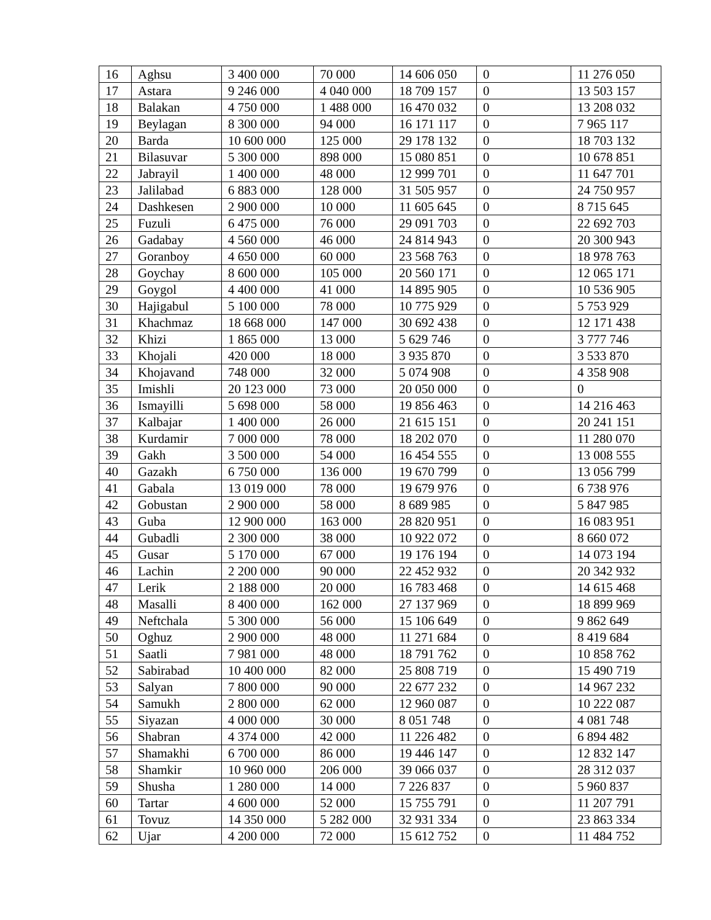| 16 | Aghsu | 3 400 000 | 70 000 | 14 606 050 | 0 | 11 276 050 |
| 17 | Astara | 9 246 000 | 4 040 000 | 18 709 157 | 0 | 13 503 157 |
| 18 | Balakan | 4 750 000 | 1 488 000 | 16 470 032 | 0 | 13 208 032 |
| 19 | Beylagan | 8 300 000 | 94 000 | 16 171 117 | 0 | 7 965 117 |
| 20 | Barda | 10 600 000 | 125 000 | 29 178 132 | 0 | 18 703 132 |
| 21 | Bilasuvar | 5 300 000 | 898 000 | 15 080 851 | 0 | 10 678 851 |
| 22 | Jabrayil | 1 400 000 | 48 000 | 12 999 701 | 0 | 11 647 701 |
| 23 | Jalilabad | 6 883 000 | 128 000 | 31 505 957 | 0 | 24 750 957 |
| 24 | Dashkesen | 2 900 000 | 10 000 | 11 605 645 | 0 | 8 715 645 |
| 25 | Fuzuli | 6 475 000 | 76 000 | 29 091 703 | 0 | 22 692 703 |
| 26 | Gadabay | 4 560 000 | 46 000 | 24 814 943 | 0 | 20 300 943 |
| 27 | Goranboy | 4 650 000 | 60 000 | 23 568 763 | 0 | 18 978 763 |
| 28 | Goychay | 8 600 000 | 105 000 | 20 560 171 | 0 | 12 065 171 |
| 29 | Goygol | 4 400 000 | 41 000 | 14 895 905 | 0 | 10 536 905 |
| 30 | Hajigabul | 5 100 000 | 78 000 | 10 775 929 | 0 | 5 753 929 |
| 31 | Khachmaz | 18 668 000 | 147 000 | 30 692 438 | 0 | 12 171 438 |
| 32 | Khizi | 1 865 000 | 13 000 | 5 629 746 | 0 | 3 777 746 |
| 33 | Khojali | 420 000 | 18 000 | 3 935 870 | 0 | 3 533 870 |
| 34 | Khojavand | 748 000 | 32 000 | 5 074 908 | 0 | 4 358 908 |
| 35 | Imishli | 20 123 000 | 73 000 | 20 050 000 | 0 | 0 |
| 36 | Ismayilli | 5 698 000 | 58 000 | 19 856 463 | 0 | 14 216 463 |
| 37 | Kalbajar | 1 400 000 | 26 000 | 21 615 151 | 0 | 20 241 151 |
| 38 | Kurdamir | 7 000 000 | 78 000 | 18 202 070 | 0 | 11 280 070 |
| 39 | Gakh | 3 500 000 | 54 000 | 16 454 555 | 0 | 13 008 555 |
| 40 | Gazakh | 6 750 000 | 136 000 | 19 670 799 | 0 | 13 056 799 |
| 41 | Gabala | 13 019 000 | 78 000 | 19 679 976 | 0 | 6 738 976 |
| 42 | Gobustan | 2 900 000 | 58 000 | 8 689 985 | 0 | 5 847 985 |
| 43 | Guba | 12 900 000 | 163 000 | 28 820 951 | 0 | 16 083 951 |
| 44 | Gubadli | 2 300 000 | 38 000 | 10 922 072 | 0 | 8 660 072 |
| 45 | Gusar | 5 170 000 | 67 000 | 19 176 194 | 0 | 14 073 194 |
| 46 | Lachin | 2 200 000 | 90 000 | 22 452 932 | 0 | 20 342 932 |
| 47 | Lerik | 2 188 000 | 20 000 | 16 783 468 | 0 | 14 615 468 |
| 48 | Masalli | 8 400 000 | 162 000 | 27 137 969 | 0 | 18 899 969 |
| 49 | Neftchala | 5 300 000 | 56 000 | 15 106 649 | 0 | 9 862 649 |
| 50 | Oghuz | 2 900 000 | 48 000 | 11 271 684 | 0 | 8 419 684 |
| 51 | Saatli | 7 981 000 | 48 000 | 18 791 762 | 0 | 10 858 762 |
| 52 | Sabirabad | 10 400 000 | 82 000 | 25 808 719 | 0 | 15 490 719 |
| 53 | Salyan | 7 800 000 | 90 000 | 22 677 232 | 0 | 14 967 232 |
| 54 | Samukh | 2 800 000 | 62 000 | 12 960 087 | 0 | 10 222 087 |
| 55 | Siyazan | 4 000 000 | 30 000 | 8 051 748 | 0 | 4 081 748 |
| 56 | Shabran | 4 374 000 | 42 000 | 11 226 482 | 0 | 6 894 482 |
| 57 | Shamakhi | 6 700 000 | 86 000 | 19 446 147 | 0 | 12 832 147 |
| 58 | Shamkir | 10 960 000 | 206 000 | 39 066 037 | 0 | 28 312 037 |
| 59 | Shusha | 1 280 000 | 14 000 | 7 226 837 | 0 | 5 960 837 |
| 60 | Tartar | 4 600 000 | 52 000 | 15 755 791 | 0 | 11 207 791 |
| 61 | Tovuz | 14 350 000 | 5 282 000 | 32 931 334 | 0 | 23 863 334 |
| 62 | Ujar | 4 200 000 | 72 000 | 15 612 752 | 0 | 11 484 752 |